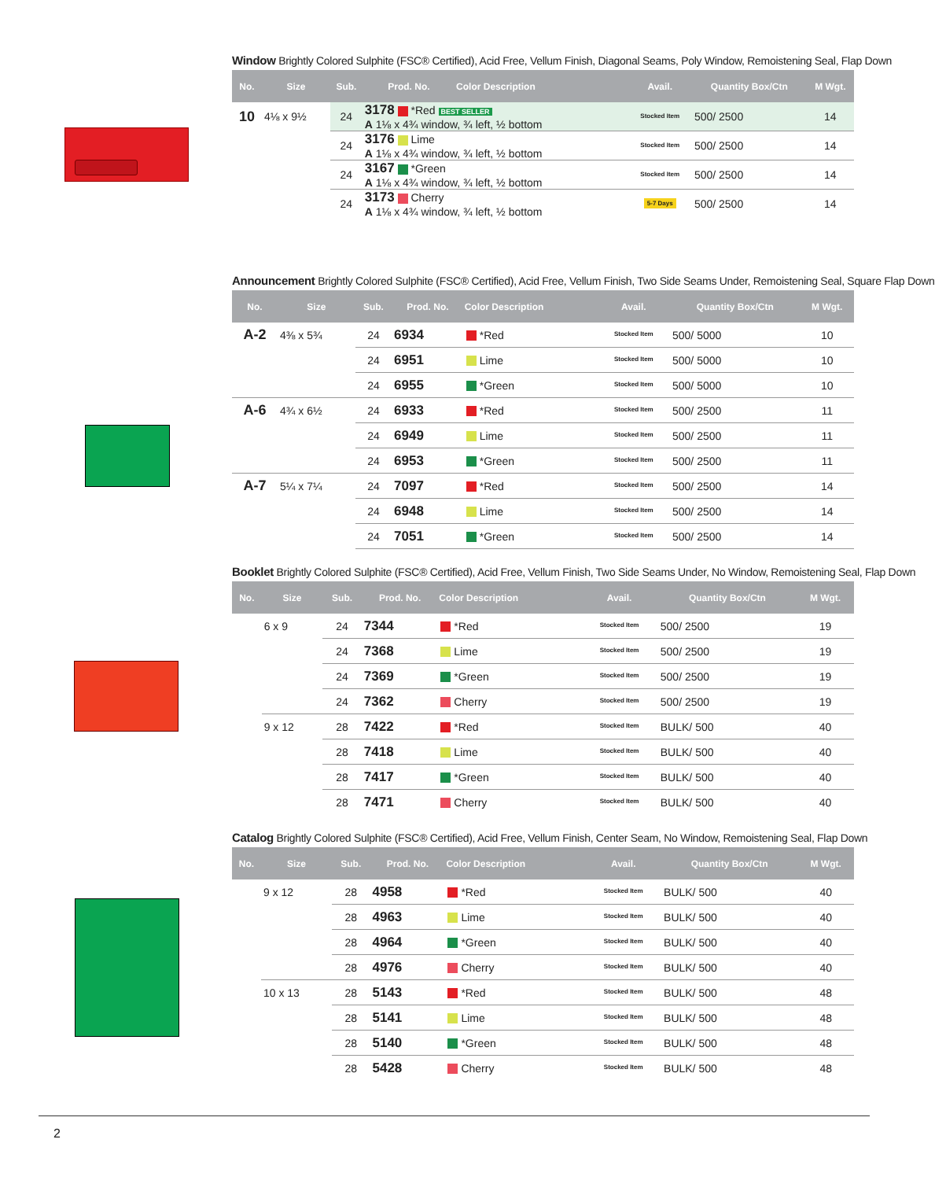Window Brightly Colored Sulphite (FSC® Certified), Acid Free, Vellum Finish, Diagonal Seams, Poly Window, Remoistening Seal, Flap Down
| No. | Size | Sub. | Prod. No. | Color Description | Avail. | Quantity Box/Ctn | M Wgt. |
| --- | --- | --- | --- | --- | --- | --- | --- |
| 10 | 4⅛ x 9½ | 24 | 3178 *Red BEST SELLER A 1⅛ x 4¾ window, ¾ left, ½ bottom | | Stocked Item | 500/ 2500 | 14 |
| | | 24 | 3176 Lime A 1⅛ x 4¾ window, ¾ left, ½ bottom | | Stocked Item | 500/ 2500 | 14 |
| | | 24 | 3167 *Green A 1⅛ x 4¾ window, ¾ left, ½ bottom | | Stocked Item | 500/ 2500 | 14 |
| | | 24 | 3173 Cherry A 1⅛ x 4¾ window, ¾ left, ½ bottom | | 5-7 Days | 500/ 2500 | 14 |
Announcement Brightly Colored Sulphite (FSC® Certified), Acid Free, Vellum Finish, Two Side Seams Under, Remoistening Seal, Square Flap Down
| No. | Size | Sub. | Prod. No. | Color Description | Avail. | Quantity Box/Ctn | M Wgt. |
| --- | --- | --- | --- | --- | --- | --- | --- |
| A-2 | 4⅜ x 5¾ | 24 | 6934 | *Red | Stocked Item | 500/ 5000 | 10 |
| | | 24 | 6951 | Lime | Stocked Item | 500/ 5000 | 10 |
| | | 24 | 6955 | *Green | Stocked Item | 500/ 5000 | 10 |
| A-6 | 4¾ x 6½ | 24 | 6933 | *Red | Stocked Item | 500/ 2500 | 11 |
| | | 24 | 6949 | Lime | Stocked Item | 500/ 2500 | 11 |
| | | 24 | 6953 | *Green | Stocked Item | 500/ 2500 | 11 |
| A-7 | 5¼ x 7¼ | 24 | 7097 | *Red | Stocked Item | 500/ 2500 | 14 |
| | | 24 | 6948 | Lime | Stocked Item | 500/ 2500 | 14 |
| | | 24 | 7051 | *Green | Stocked Item | 500/ 2500 | 14 |
Booklet Brightly Colored Sulphite (FSC® Certified), Acid Free, Vellum Finish, Two Side Seams Under, No Window, Remoistening Seal, Flap Down
| No. | Size | Sub. | Prod. No. | Color Description | Avail. | Quantity Box/Ctn | M Wgt. |
| --- | --- | --- | --- | --- | --- | --- | --- |
| | 6 x 9 | 24 | 7344 | *Red | Stocked Item | 500/ 2500 | 19 |
| | | 24 | 7368 | Lime | Stocked Item | 500/ 2500 | 19 |
| | | 24 | 7369 | *Green | Stocked Item | 500/ 2500 | 19 |
| | | 24 | 7362 | Cherry | Stocked Item | 500/ 2500 | 19 |
| | 9 x 12 | 28 | 7422 | *Red | Stocked Item | BULK/ 500 | 40 |
| | | 28 | 7418 | Lime | Stocked Item | BULK/ 500 | 40 |
| | | 28 | 7417 | *Green | Stocked Item | BULK/ 500 | 40 |
| | | 28 | 7471 | Cherry | Stocked Item | BULK/ 500 | 40 |
Catalog Brightly Colored Sulphite (FSC® Certified), Acid Free, Vellum Finish, Center Seam, No Window, Remoistening Seal, Flap Down
| No. | Size | Sub. | Prod. No. | Color Description | Avail. | Quantity Box/Ctn | M Wgt. |
| --- | --- | --- | --- | --- | --- | --- | --- |
| | 9 x 12 | 28 | 4958 | *Red | Stocked Item | BULK/ 500 | 40 |
| | | 28 | 4963 | Lime | Stocked Item | BULK/ 500 | 40 |
| | | 28 | 4964 | *Green | Stocked Item | BULK/ 500 | 40 |
| | | 28 | 4976 | Cherry | Stocked Item | BULK/ 500 | 40 |
| | 10 x 13 | 28 | 5143 | *Red | Stocked Item | BULK/ 500 | 48 |
| | | 28 | 5141 | Lime | Stocked Item | BULK/ 500 | 48 |
| | | 28 | 5140 | *Green | Stocked Item | BULK/ 500 | 48 |
| | | 28 | 5428 | Cherry | Stocked Item | BULK/ 500 | 48 |
2